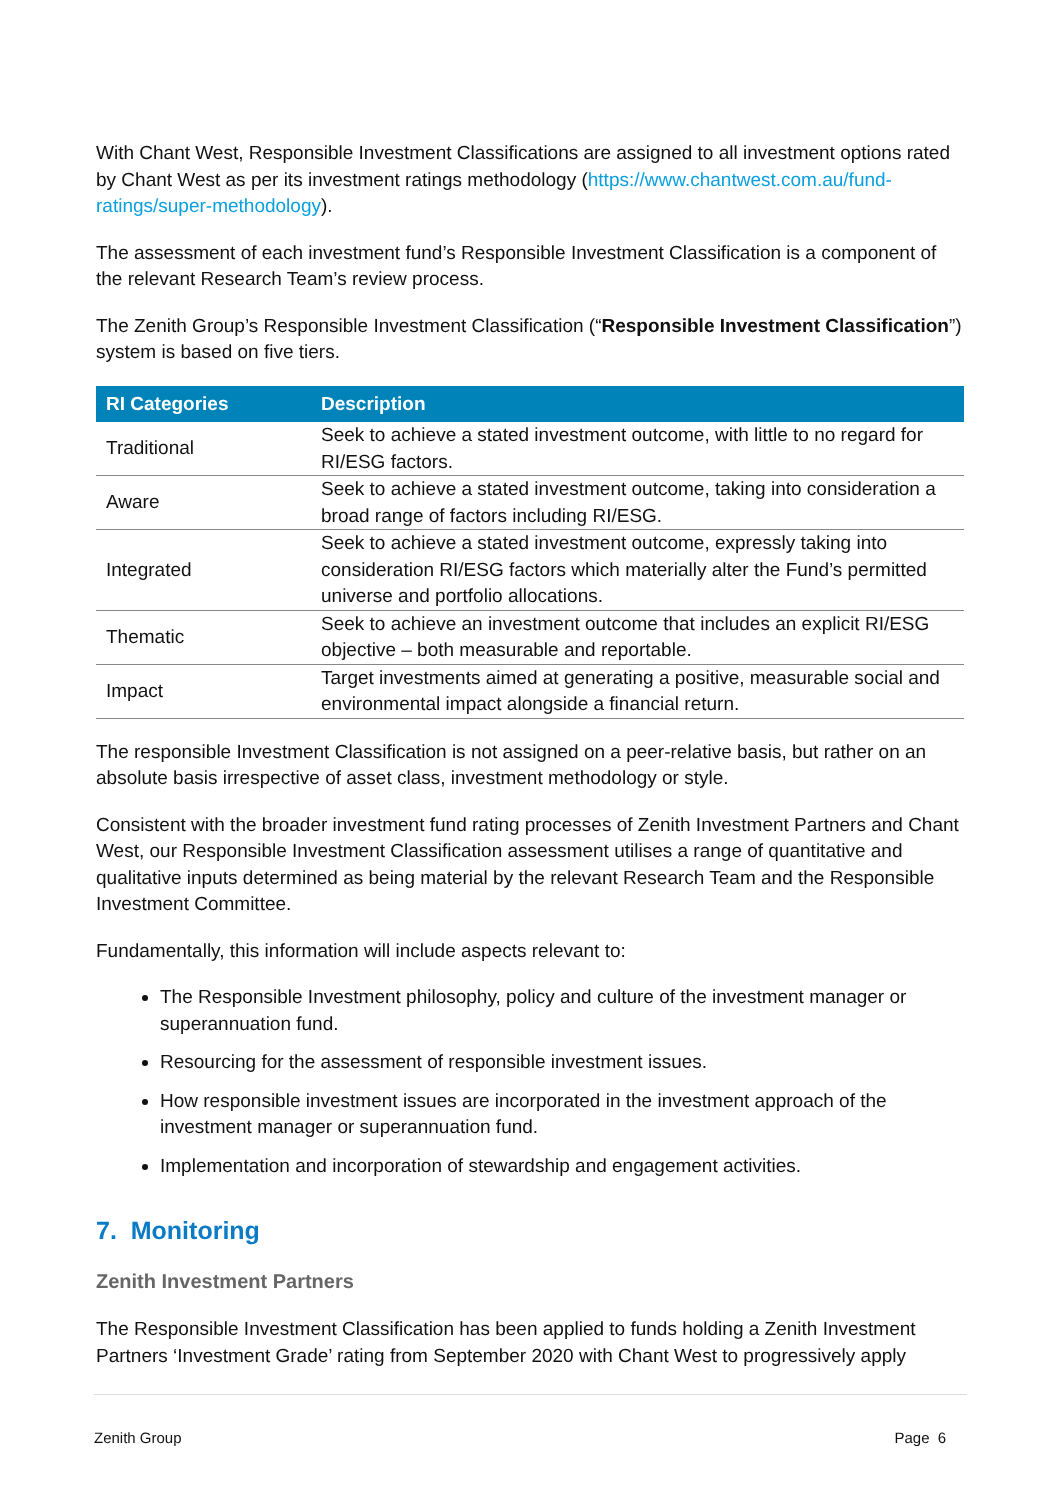With Chant West, Responsible Investment Classifications are assigned to all investment options rated by Chant West as per its investment ratings methodology (https://www.chantwest.com.au/fund-ratings/super-methodology).
The assessment of each investment fund’s Responsible Investment Classification is a component of the relevant Research Team’s review process.
The Zenith Group’s Responsible Investment Classification (“Responsible Investment Classification”) system is based on five tiers.
| RI Categories | Description |
| --- | --- |
| Traditional | Seek to achieve a stated investment outcome, with little to no regard for RI/ESG factors. |
| Aware | Seek to achieve a stated investment outcome, taking into consideration a broad range of factors including RI/ESG. |
| Integrated | Seek to achieve a stated investment outcome, expressly taking into consideration RI/ESG factors which materially alter the Fund’s permitted universe and portfolio allocations. |
| Thematic | Seek to achieve an investment outcome that includes an explicit RI/ESG objective – both measurable and reportable. |
| Impact | Target investments aimed at generating a positive, measurable social and environmental impact alongside a financial return. |
The responsible Investment Classification is not assigned on a peer-relative basis, but rather on an absolute basis irrespective of asset class, investment methodology or style.
Consistent with the broader investment fund rating processes of Zenith Investment Partners and Chant West, our Responsible Investment Classification assessment utilises a range of quantitative and qualitative inputs determined as being material by the relevant Research Team and the Responsible Investment Committee.
Fundamentally, this information will include aspects relevant to:
The Responsible Investment philosophy, policy and culture of the investment manager or superannuation fund.
Resourcing for the assessment of responsible investment issues.
How responsible investment issues are incorporated in the investment approach of the investment manager or superannuation fund.
Implementation and incorporation of stewardship and engagement activities.
7. Monitoring
Zenith Investment Partners
The Responsible Investment Classification has been applied to funds holding a Zenith Investment Partners ‘Investment Grade’ rating from September 2020 with Chant West to progressively apply
Zenith Group Page 6